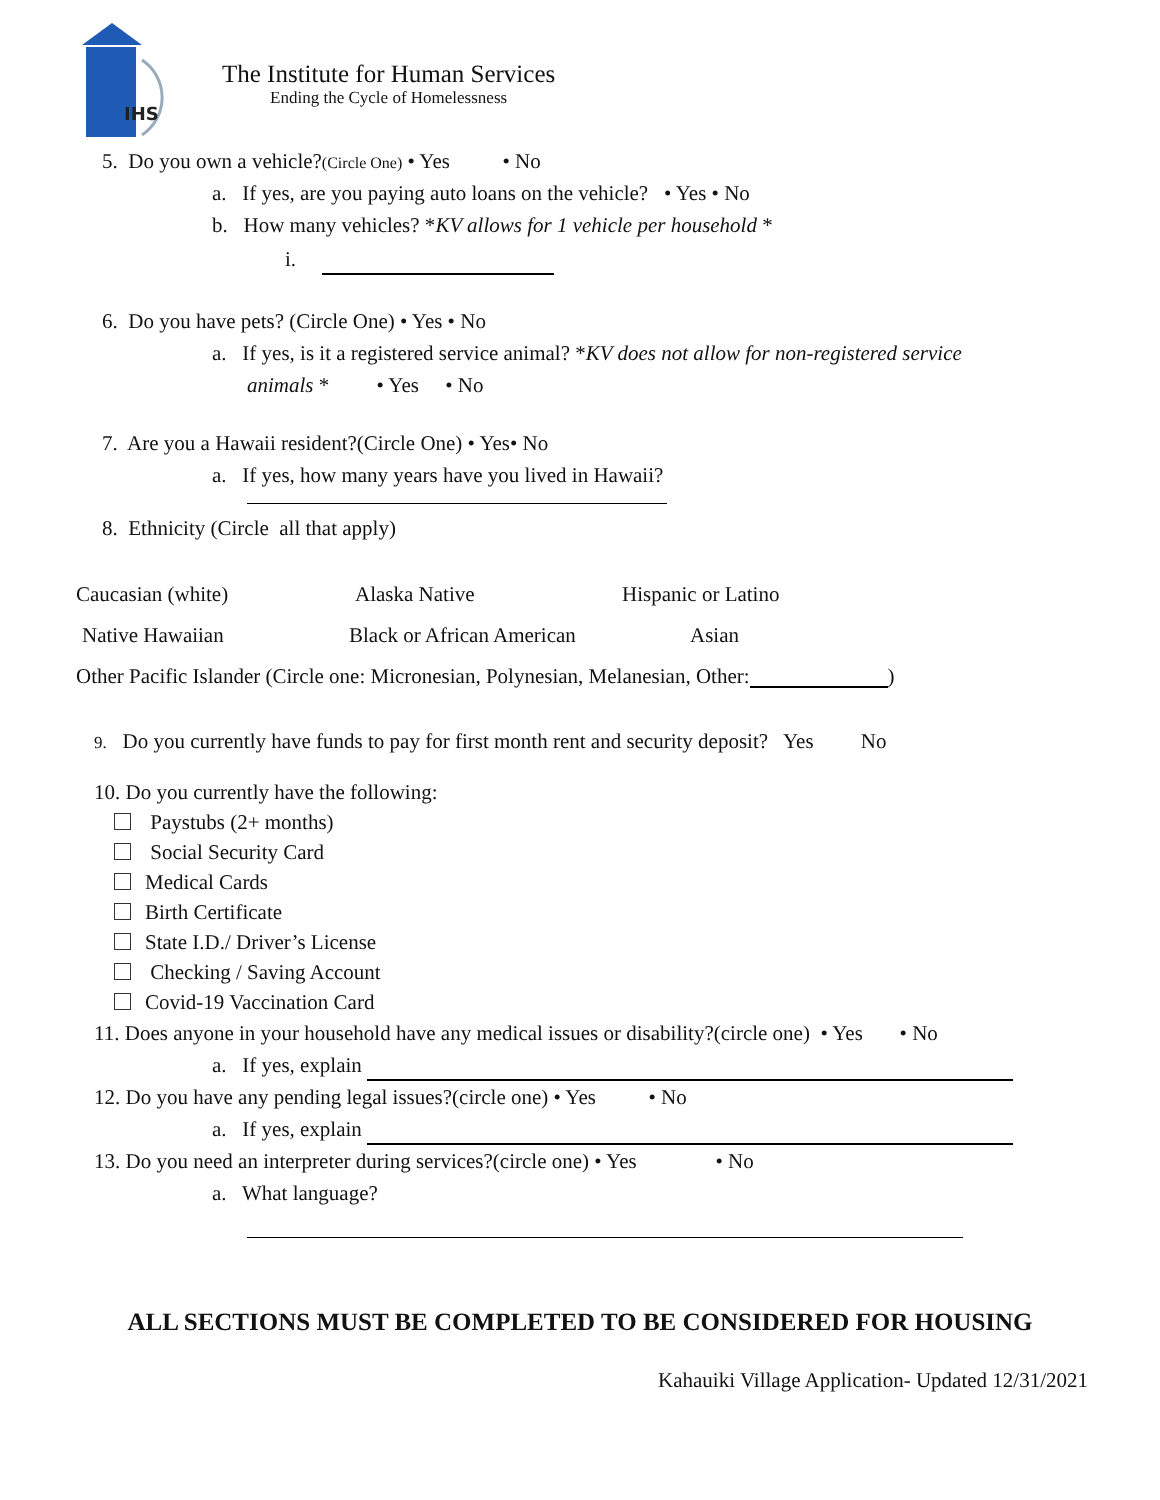IHS
The Institute for Human Services
Ending the Cycle of Homelessness
5. Do you own a vehicle?(Circle One) • Yes • No
a. If yes, are you paying auto loans on the vehicle? • Yes • No
b. How many vehicles? *KV allows for 1 vehicle per household *
i.
6. Do you have pets? (Circle One) • Yes • No
a. If yes, is it a registered service animal? *KV does not allow for non-registered service
animals * • Yes • No
7. Are you a Hawaii resident?(Circle One) • Yes• No
a. If yes, how many years have you lived in Hawaii?
8. Ethnicity (Circle all that apply)
Caucasian (white) Alaska Native Hispanic or Latino
Native Hawaiian Black or African American Asian
Other Pacific Islander (Circle one: Micronesian, Polynesian, Melanesian, Other: )
9. Do you currently have funds to pay for first month rent and security deposit? Yes No
10. Do you currently have the following:
Paystubs (2+ months)
Social Security Card
Medical Cards
Birth Certificate
State I.D./ Driver’s License
Checking / Saving Account
Covid-19 Vaccination Card
11. Does anyone in your household have any medical issues or disability?(circle one) • Yes • No
a. If yes, explain
12. Do you have any pending legal issues?(circle one) • Yes • No
a. If yes, explain
13. Do you need an interpreter during services?(circle one) • Yes • No
a. What language?
ALL SECTIONS MUST BE COMPLETED TO BE CONSIDERED FOR HOUSING
Kahauiki Village Application- Updated 12/31/2021